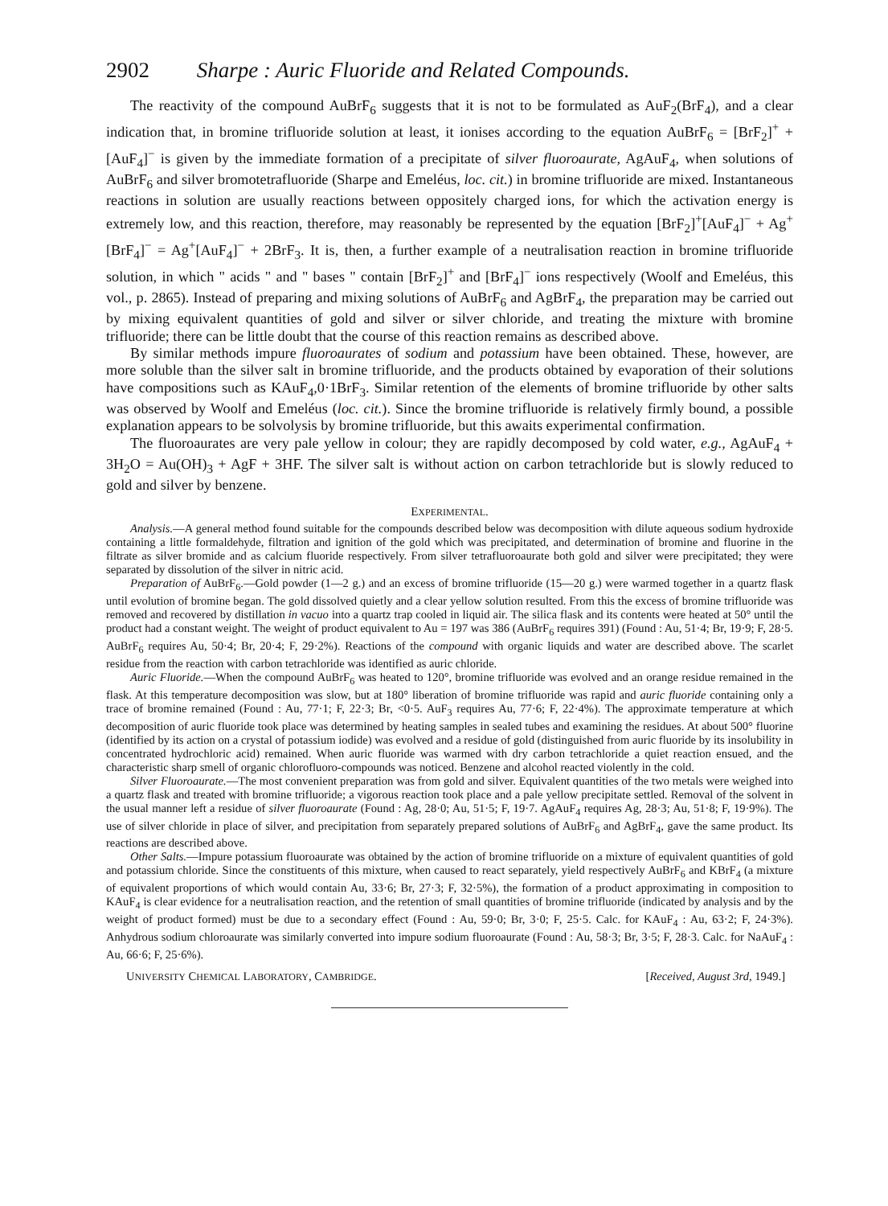2902 Sharpe : Auric Fluoride and Related Compounds.
The reactivity of the compound AuBrF<sub>6</sub> suggests that it is not to be formulated as AuF<sub>2</sub>(BrF<sub>4</sub>), and a clear indication that, in bromine trifluoride solution at least, it ionises according to the equation AuBrF<sub>6</sub> = [BrF<sub>2</sub>]<sup>+</sup> + [AuF<sub>4</sub>]<sup>−</sup> is given by the immediate formation of a precipitate of silver fluoroaurate, AgAuF<sub>4</sub>, when solutions of AuBrF<sub>6</sub> and silver bromotetrafluoride (Sharpe and Emeléus, loc. cit.) in bromine trifluoride are mixed. Instantaneous reactions in solution are usually reactions between oppositely charged ions, for which the activation energy is extremely low, and this reaction, therefore, may reasonably be represented by the equation [BrF<sub>2</sub>]<sup>+</sup>[AuF<sub>4</sub>]<sup>−</sup> + Ag<sup>+</sup>[BrF<sub>4</sub>]<sup>−</sup> = Ag<sup>+</sup>[AuF<sub>4</sub>]<sup>−</sup> + 2BrF<sub>3</sub>. It is, then, a further example of a neutralisation reaction in bromine trifluoride solution, in which " acids " and " bases " contain [BrF<sub>2</sub>]<sup>+</sup> and [BrF<sub>4</sub>]<sup>−</sup> ions respectively (Woolf and Emeléus, this vol., p. 2865). Instead of preparing and mixing solutions of AuBrF<sub>6</sub> and AgBrF<sub>4</sub>, the preparation may be carried out by mixing equivalent quantities of gold and silver or silver chloride, and treating the mixture with bromine trifluoride; there can be little doubt that the course of this reaction remains as described above.
By similar methods impure fluoroaurates of sodium and potassium have been obtained. These, however, are more soluble than the silver salt in bromine trifluoride, and the products obtained by evaporation of their solutions have compositions such as KAuF<sub>4</sub>,0·1BrF<sub>3</sub>. Similar retention of the elements of bromine trifluoride by other salts was observed by Woolf and Emeléus (loc. cit.). Since the bromine trifluoride is relatively firmly bound, a possible explanation appears to be solvolysis by bromine trifluoride, but this awaits experimental confirmation.
The fluoroaurates are very pale yellow in colour; they are rapidly decomposed by cold water, e.g., AgAuF<sub>4</sub> + 3H<sub>2</sub>O = Au(OH)<sub>3</sub> + AgF + 3HF. The silver salt is without action on carbon tetrachloride but is slowly reduced to gold and silver by benzene.
EXPERIMENTAL.
Analysis.—A general method found suitable for the compounds described below was decomposition with dilute aqueous sodium hydroxide containing a little formaldehyde, filtration and ignition of the gold which was precipitated, and determination of bromine and fluorine in the filtrate as silver bromide and as calcium fluoride respectively. From silver tetrafluoroaurate both gold and silver were precipitated; they were separated by dissolution of the silver in nitric acid.
Preparation of AuBrF<sub>6</sub>.—Gold powder (1—2 g.) and an excess of bromine trifluoride (15—20 g.) were warmed together in a quartz flask until evolution of bromine began. The gold dissolved quietly and a clear yellow solution resulted. From this the excess of bromine trifluoride was removed and recovered by distillation in vacuo into a quartz trap cooled in liquid air. The silica flask and its contents were heated at 50° until the product had a constant weight. The weight of product equivalent to Au = 197 was 386 (AuBrF<sub>6</sub> requires 391) (Found : Au, 51·4; Br, 19·9; F, 28·5. AuBrF<sub>6</sub> requires Au, 50·4; Br, 20·4; F, 29·2%). Reactions of the compound with organic liquids and water are described above. The scarlet residue from the reaction with carbon tetrachloride was identified as auric chloride.
Auric Fluoride.—When the compound AuBrF<sub>6</sub> was heated to 120°, bromine trifluoride was evolved and an orange residue remained in the flask. At this temperature decomposition was slow, but at 180° liberation of bromine trifluoride was rapid and auric fluoride containing only a trace of bromine remained (Found : Au, 77·1; F, 22·3; Br, <0·5. AuF<sub>3</sub> requires Au, 77·6; F, 22·4%). The approximate temperature at which decomposition of auric fluoride took place was determined by heating samples in sealed tubes and examining the residues. At about 500° fluorine (identified by its action on a crystal of potassium iodide) was evolved and a residue of gold (distinguished from auric fluoride by its insolubility in concentrated hydrochloric acid) remained. When auric fluoride was warmed with dry carbon tetrachloride a quiet reaction ensued, and the characteristic sharp smell of organic chlorofluoro-compounds was noticed. Benzene and alcohol reacted violently in the cold.
Silver Fluoroaurate.—The most convenient preparation was from gold and silver. Equivalent quantities of the two metals were weighed into a quartz flask and treated with bromine trifluoride; a vigorous reaction took place and a pale yellow precipitate settled. Removal of the solvent in the usual manner left a residue of silver fluoroaurate (Found : Ag, 28·0; Au, 51·5; F, 19·7. AgAuF<sub>4</sub> requires Ag, 28·3; Au, 51·8; F, 19·9%). The use of silver chloride in place of silver, and precipitation from separately prepared solutions of AuBrF<sub>6</sub> and AgBrF<sub>4</sub>, gave the same product. Its reactions are described above.
Other Salts.—Impure potassium fluoroaurate was obtained by the action of bromine trifluoride on a mixture of equivalent quantities of gold and potassium chloride. Since the constituents of this mixture, when caused to react separately, yield respectively AuBrF<sub>6</sub> and KBrF<sub>4</sub> (a mixture of equivalent proportions of which would contain Au, 33·6; Br, 27·3; F, 32·5%), the formation of a product approximating in composition to KAuF<sub>4</sub> is clear evidence for a neutralisation reaction, and the retention of small quantities of bromine trifluoride (indicated by analysis and by the weight of product formed) must be due to a secondary effect (Found : Au, 59·0; Br, 3·0; F, 25·5. Calc. for KAuF<sub>4</sub> : Au, 63·2; F, 24·3%). Anhydrous sodium chloroaurate was similarly converted into impure sodium fluoroaurate (Found : Au, 58·3; Br, 3·5; F, 28·3. Calc. for NaAuF<sub>4</sub> : Au, 66·6; F, 25·6%).
UNIVERSITY CHEMICAL LABORATORY, CAMBRIDGE. [Received, August 3rd, 1949.]